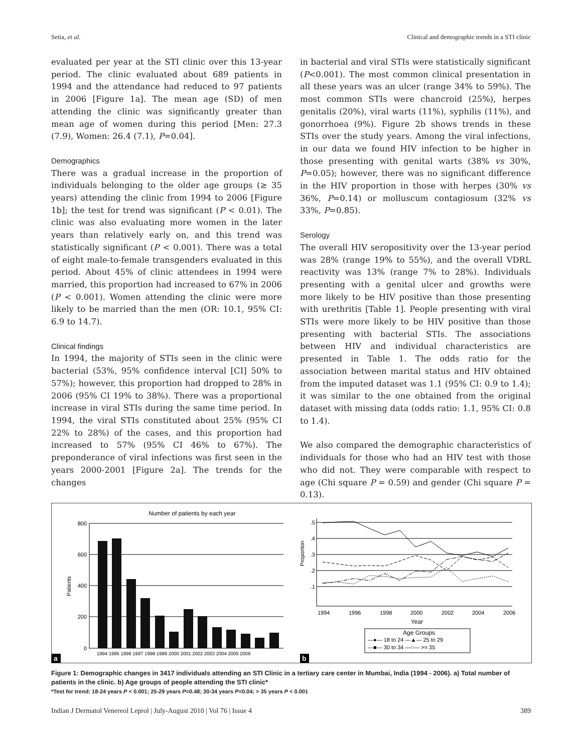Setia, et al. Clinical and demographic trends in a STI clinic
evaluated per year at the STI clinic over this 13-year period. The clinic evaluated about 689 patients in 1994 and the attendance had reduced to 97 patients in 2006 [Figure 1a]. The mean age (SD) of men attending the clinic was significantly greater than mean age of women during this period [Men: 27.3 (7.9), Women: 26.4 (7.1), P=0.04].
Demographics
There was a gradual increase in the proportion of individuals belonging to the older age groups (≥ 35 years) attending the clinic from 1994 to 2006 [Figure 1b]; the test for trend was significant (P < 0.01). The clinic was also evaluating more women in the later years than relatively early on, and this trend was statistically significant (P < 0.001). There was a total of eight male-to-female transgenders evaluated in this period. About 45% of clinic attendees in 1994 were married, this proportion had increased to 67% in 2006 (P < 0.001). Women attending the clinic were more likely to be married than the men (OR: 10.1, 95% CI: 6.9 to 14.7).
Clinical findings
In 1994, the majority of STIs seen in the clinic were bacterial (53%, 95% confidence interval [CI] 50% to 57%); however, this proportion had dropped to 28% in 2006 (95% CI 19% to 38%). There was a proportional increase in viral STIs during the same time period. In 1994, the viral STIs constituted about 25% (95% CI 22% to 28%) of the cases, and this proportion had increased to 57% (95% CI 46% to 67%). The preponderance of viral infections was first seen in the years 2000-2001 [Figure 2a]. The trends for the changes
in bacterial and viral STIs were statistically significant (P<0.001). The most common clinical presentation in all these years was an ulcer (range 34% to 59%). The most common STIs were chancroid (25%), herpes genitalis (20%), viral warts (11%), syphilis (11%), and gonorrhoea (9%). Figure 2b shows trends in these STIs over the study years. Among the viral infections, in our data we found HIV infection to be higher in those presenting with genital warts (38% vs 30%, P=0.05); however, there was no significant difference in the HIV proportion in those with herpes (30% vs 36%, P=0.14) or molluscum contagiosum (32% vs 33%, P=0.85).
Serology
The overall HIV seropositivity over the 13-year period was 28% (range 19% to 55%), and the overall VDRL reactivity was 13% (range 7% to 28%). Individuals presenting with a genital ulcer and growths were more likely to be HIV positive than those presenting with urethritis [Table 1]. People presenting with viral STIs were more likely to be HIV positive than those presenting with bacterial STIs. The associations between HIV and individual characteristics are presented in Table 1. The odds ratio for the association between marital status and HIV obtained from the imputed dataset was 1.1 (95% CI: 0.9 to 1.4); it was similar to the one obtained from the original dataset with missing data (odds ratio: 1.1, 95% CI: 0.8 to 1.4).
We also compared the demographic characteristics of individuals for those who had an HIV test with those who did not. They were comparable with respect to age (Chi square P = 0.59) and gender (Chi square P = 0.13).
Number of patients by each year
Patients
800
600
400
200
0
1994 1995 1996 1997 1998 1999 2000 2001 2002 2003 2004 2005 2006
a
b
Proportion
.5
.4
.3
.2
.1
1994
1996
1998
2000
2002
2004
2006
Year
Age Groups
—●— 18 to 24 —▲— 25 to 29
—■— 30 to 34 —○— >= 35
Figure 1: Demographic changes in 3417 individuals attending an STI Clinic in a tertiary care center in Mumbai, India (1994 - 2006). a) Total number of patients in the clinic. b) Age groups of people attending the STI clinic*
*Test for trend: 18-24 years P < 0.001; 25-29 years P=0.48; 30-34 years P=0.04; > 35 years P < 0.001
Indian J Dermatol Venereol Leprol | July-August 2010 | Vol 76 | Issue 4 389